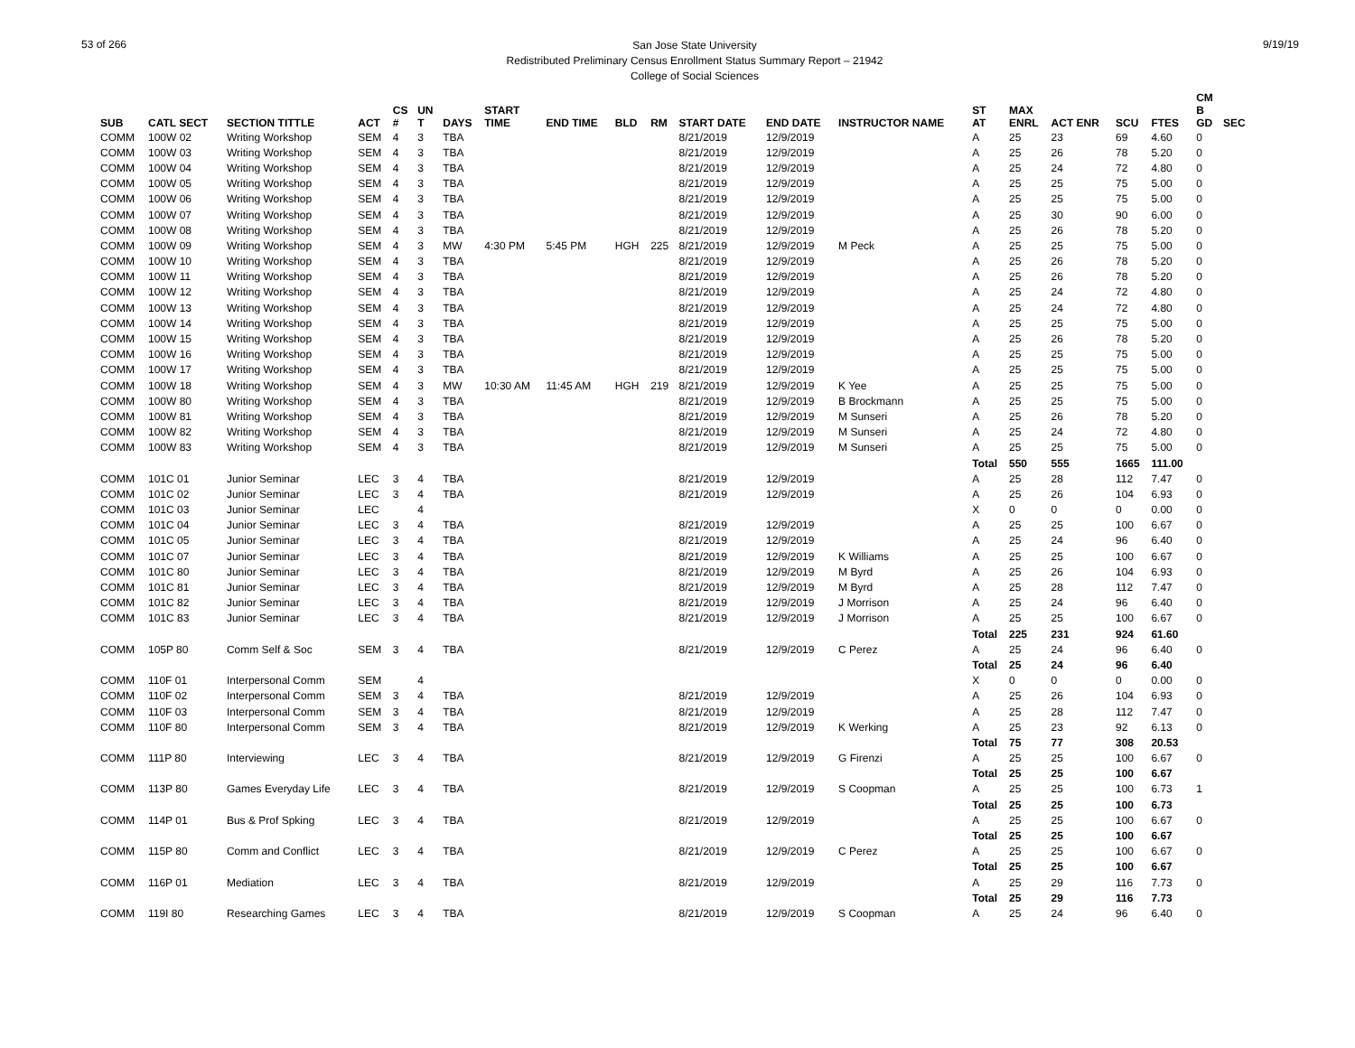53 of 266
San Jose State University
Redistributed Preliminary Census Enrollment Status Summary Report – 21942
College of Social Sciences
9/19/19
| SUB | CATL SECT | SECTION TITTLE | ACT | CS # | UN T | DAYS | START TIME | END TIME | BLD | RM | START DATE | END DATE | INSTRUCTOR NAME | ST AT | MAX ENRL | ACT ENR | SCU | FTES | CM B GD | SEC |
| --- | --- | --- | --- | --- | --- | --- | --- | --- | --- | --- | --- | --- | --- | --- | --- | --- | --- | --- | --- | --- |
| COMM | 100W 02 | Writing Workshop | SEM | 4 | 3 | TBA | | | | | 8/21/2019 | 12/9/2019 | | A | 25 | 23 | 69 | 4.60 | 0 | |
| COMM | 100W 03 | Writing Workshop | SEM | 4 | 3 | TBA | | | | | 8/21/2019 | 12/9/2019 | | A | 25 | 26 | 78 | 5.20 | 0 | |
| COMM | 100W 04 | Writing Workshop | SEM | 4 | 3 | TBA | | | | | 8/21/2019 | 12/9/2019 | | A | 25 | 24 | 72 | 4.80 | 0 | |
| COMM | 100W 05 | Writing Workshop | SEM | 4 | 3 | TBA | | | | | 8/21/2019 | 12/9/2019 | | A | 25 | 25 | 75 | 5.00 | 0 | |
| COMM | 100W 06 | Writing Workshop | SEM | 4 | 3 | TBA | | | | | 8/21/2019 | 12/9/2019 | | A | 25 | 25 | 75 | 5.00 | 0 | |
| COMM | 100W 07 | Writing Workshop | SEM | 4 | 3 | TBA | | | | | 8/21/2019 | 12/9/2019 | | A | 25 | 30 | 90 | 6.00 | 0 | |
| COMM | 100W 08 | Writing Workshop | SEM | 4 | 3 | TBA | | | | | 8/21/2019 | 12/9/2019 | | A | 25 | 26 | 78 | 5.20 | 0 | |
| COMM | 100W 09 | Writing Workshop | SEM | 4 | 3 | MW | 4:30 PM | 5:45 PM | HGH | 225 | 8/21/2019 | 12/9/2019 | M Peck | A | 25 | 25 | 75 | 5.00 | 0 | |
| COMM | 100W 10 | Writing Workshop | SEM | 4 | 3 | TBA | | | | | 8/21/2019 | 12/9/2019 | | A | 25 | 26 | 78 | 5.20 | 0 | |
| COMM | 100W 11 | Writing Workshop | SEM | 4 | 3 | TBA | | | | | 8/21/2019 | 12/9/2019 | | A | 25 | 26 | 78 | 5.20 | 0 | |
| COMM | 100W 12 | Writing Workshop | SEM | 4 | 3 | TBA | | | | | 8/21/2019 | 12/9/2019 | | A | 25 | 24 | 72 | 4.80 | 0 | |
| COMM | 100W 13 | Writing Workshop | SEM | 4 | 3 | TBA | | | | | 8/21/2019 | 12/9/2019 | | A | 25 | 24 | 72 | 4.80 | 0 | |
| COMM | 100W 14 | Writing Workshop | SEM | 4 | 3 | TBA | | | | | 8/21/2019 | 12/9/2019 | | A | 25 | 25 | 75 | 5.00 | 0 | |
| COMM | 100W 15 | Writing Workshop | SEM | 4 | 3 | TBA | | | | | 8/21/2019 | 12/9/2019 | | A | 25 | 26 | 78 | 5.20 | 0 | |
| COMM | 100W 16 | Writing Workshop | SEM | 4 | 3 | TBA | | | | | 8/21/2019 | 12/9/2019 | | A | 25 | 25 | 75 | 5.00 | 0 | |
| COMM | 100W 17 | Writing Workshop | SEM | 4 | 3 | TBA | | | | | 8/21/2019 | 12/9/2019 | | A | 25 | 25 | 75 | 5.00 | 0 | |
| COMM | 100W 18 | Writing Workshop | SEM | 4 | 3 | MW | 10:30 AM | 11:45 AM | HGH | 219 | 8/21/2019 | 12/9/2019 | K Yee | A | 25 | 25 | 75 | 5.00 | 0 | |
| COMM | 100W 80 | Writing Workshop | SEM | 4 | 3 | TBA | | | | | 8/21/2019 | 12/9/2019 | B Brockmann | A | 25 | 25 | 75 | 5.00 | 0 | |
| COMM | 100W 81 | Writing Workshop | SEM | 4 | 3 | TBA | | | | | 8/21/2019 | 12/9/2019 | M Sunseri | A | 25 | 26 | 78 | 5.20 | 0 | |
| COMM | 100W 82 | Writing Workshop | SEM | 4 | 3 | TBA | | | | | 8/21/2019 | 12/9/2019 | M Sunseri | A | 25 | 24 | 72 | 4.80 | 0 | |
| COMM | 100W 83 | Writing Workshop | SEM | 4 | 3 | TBA | | | | | 8/21/2019 | 12/9/2019 | M Sunseri | A | 25 | 25 | 75 | 5.00 | 0 | |
| | | | | | | | | | | | | | | Total | 550 | 555 | 1665 | 111.00 | | |
| COMM | 101C 01 | Junior Seminar | LEC | 3 | 4 | TBA | | | | | 8/21/2019 | 12/9/2019 | | A | 25 | 28 | 112 | 7.47 | 0 | |
| COMM | 101C 02 | Junior Seminar | LEC | 3 | 4 | TBA | | | | | 8/21/2019 | 12/9/2019 | | A | 25 | 26 | 104 | 6.93 | 0 | |
| COMM | 101C 03 | Junior Seminar | LEC | | 4 | | | | | | | | | X | 0 | 0 | 0 | 0.00 | 0 | |
| COMM | 101C 04 | Junior Seminar | LEC | 3 | 4 | TBA | | | | | 8/21/2019 | 12/9/2019 | | A | 25 | 25 | 100 | 6.67 | 0 | |
| COMM | 101C 05 | Junior Seminar | LEC | 3 | 4 | TBA | | | | | 8/21/2019 | 12/9/2019 | | A | 25 | 24 | 96 | 6.40 | 0 | |
| COMM | 101C 07 | Junior Seminar | LEC | 3 | 4 | TBA | | | | | 8/21/2019 | 12/9/2019 | K Williams | A | 25 | 25 | 100 | 6.67 | 0 | |
| COMM | 101C 80 | Junior Seminar | LEC | 3 | 4 | TBA | | | | | 8/21/2019 | 12/9/2019 | M Byrd | A | 25 | 26 | 104 | 6.93 | 0 | |
| COMM | 101C 81 | Junior Seminar | LEC | 3 | 4 | TBA | | | | | 8/21/2019 | 12/9/2019 | M Byrd | A | 25 | 28 | 112 | 7.47 | 0 | |
| COMM | 101C 82 | Junior Seminar | LEC | 3 | 4 | TBA | | | | | 8/21/2019 | 12/9/2019 | J Morrison | A | 25 | 24 | 96 | 6.40 | 0 | |
| COMM | 101C 83 | Junior Seminar | LEC | 3 | 4 | TBA | | | | | 8/21/2019 | 12/9/2019 | J Morrison | A | 25 | 25 | 100 | 6.67 | 0 | |
| | | | | | | | | | | | | | | Total | 225 | 231 | 924 | 61.60 | | |
| COMM | 105P 80 | Comm Self & Soc | SEM | 3 | 4 | TBA | | | | | 8/21/2019 | 12/9/2019 | C Perez | A | 25 | 24 | 96 | 6.40 | 0 | |
| | | | | | | | | | | | | | | Total | 25 | 24 | 96 | 6.40 | | |
| COMM | 110F 01 | Interpersonal Comm | SEM | | 4 | | | | | | | | | X | 0 | 0 | 0 | 0.00 | 0 | |
| COMM | 110F 02 | Interpersonal Comm | SEM | 3 | 4 | TBA | | | | | 8/21/2019 | 12/9/2019 | | A | 25 | 26 | 104 | 6.93 | 0 | |
| COMM | 110F 03 | Interpersonal Comm | SEM | 3 | 4 | TBA | | | | | 8/21/2019 | 12/9/2019 | | A | 25 | 28 | 112 | 7.47 | 0 | |
| COMM | 110F 80 | Interpersonal Comm | SEM | 3 | 4 | TBA | | | | | 8/21/2019 | 12/9/2019 | K Werking | A | 25 | 23 | 92 | 6.13 | 0 | |
| | | | | | | | | | | | | | | Total | 75 | 77 | 308 | 20.53 | | |
| COMM | 111P 80 | Interviewing | LEC | 3 | 4 | TBA | | | | | 8/21/2019 | 12/9/2019 | G Firenzi | A | 25 | 25 | 100 | 6.67 | 0 | |
| | | | | | | | | | | | | | | Total | 25 | 25 | 100 | 6.67 | | |
| COMM | 113P 80 | Games Everyday Life | LEC | 3 | 4 | TBA | | | | | 8/21/2019 | 12/9/2019 | S Coopman | A | 25 | 25 | 100 | 6.73 | 1 | |
| | | | | | | | | | | | | | | Total | 25 | 25 | 100 | 6.73 | | |
| COMM | 114P 01 | Bus & Prof Spking | LEC | 3 | 4 | TBA | | | | | 8/21/2019 | 12/9/2019 | | A | 25 | 25 | 100 | 6.67 | 0 | |
| | | | | | | | | | | | | | | Total | 25 | 25 | 100 | 6.67 | | |
| COMM | 115P 80 | Comm and Conflict | LEC | 3 | 4 | TBA | | | | | 8/21/2019 | 12/9/2019 | C Perez | A | 25 | 25 | 100 | 6.67 | 0 | |
| | | | | | | | | | | | | | | Total | 25 | 25 | 100 | 6.67 | | |
| COMM | 116P 01 | Mediation | LEC | 3 | 4 | TBA | | | | | 8/21/2019 | 12/9/2019 | | A | 25 | 29 | 116 | 7.73 | 0 | |
| | | | | | | | | | | | | | | Total | 25 | 29 | 116 | 7.73 | | |
| COMM | 119I 80 | Researching Games | LEC | 3 | 4 | TBA | | | | | 8/21/2019 | 12/9/2019 | S Coopman | A | 25 | 24 | 96 | 6.40 | 0 | |